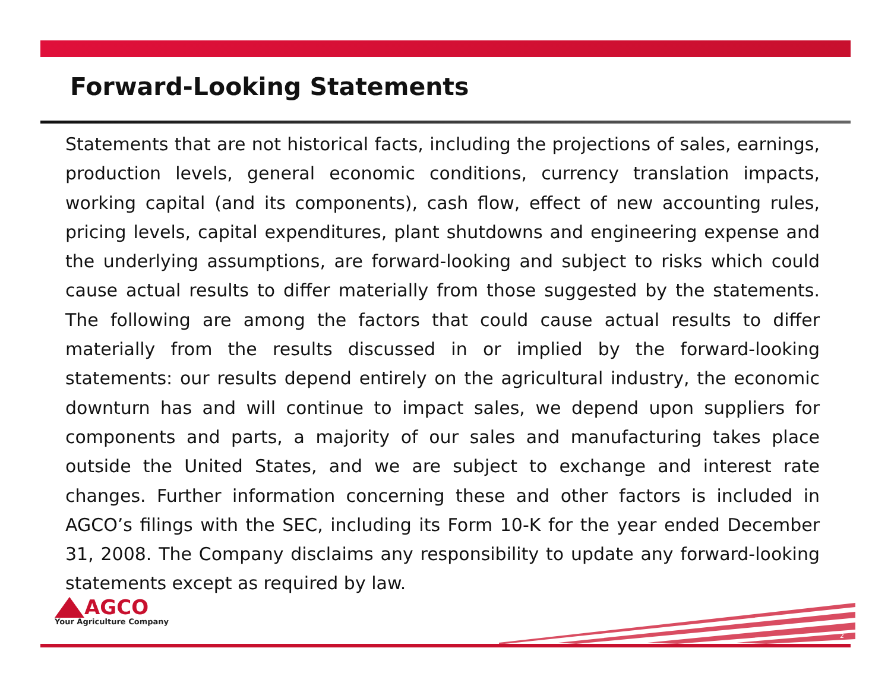Forward-Looking Statements
Statements that are not historical facts, including the projections of sales, earnings, production levels, general economic conditions, currency translation impacts, working capital (and its components), cash flow, effect of new accounting rules, pricing levels, capital expenditures, plant shutdowns and engineering expense and the underlying assumptions, are forward-looking and subject to risks which could cause actual results to differ materially from those suggested by the statements. The following are among the factors that could cause actual results to differ materially from the results discussed in or implied by the forward-looking statements: our results depend entirely on the agricultural industry, the economic downturn has and will continue to impact sales, we depend upon suppliers for components and parts, a majority of our sales and manufacturing takes place outside the United States, and we are subject to exchange and interest rate changes. Further information concerning these and other factors is included in AGCO’s filings with the SEC, including its Form 10-K for the year ended December 31, 2008. The Company disclaims any responsibility to update any forward-looking statements except as required by law.
AGCO
Your Agriculture Company
2